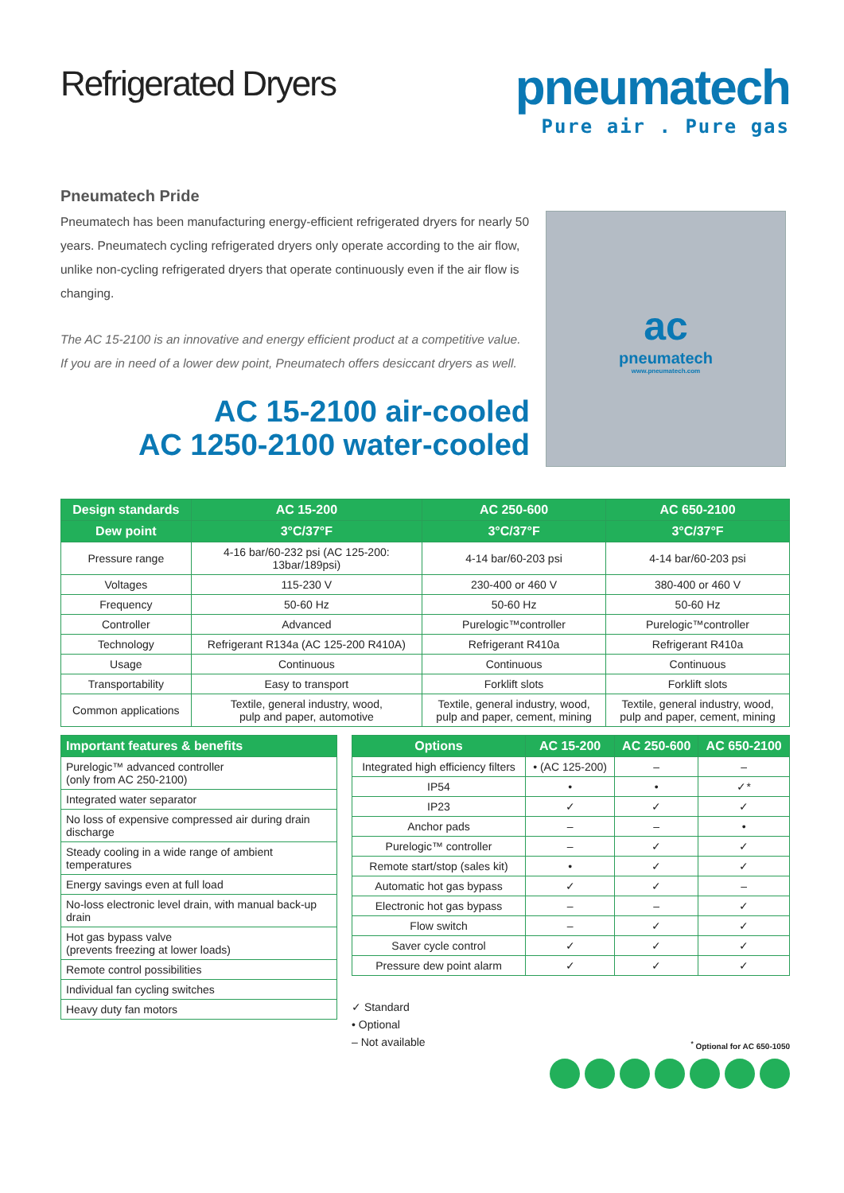Refrigerated Dryers
pneumatech
Pure air . Pure gas
Pneumatech Pride
Pneumatech has been manufacturing energy-efficient refrigerated dryers for nearly 50 years. Pneumatech cycling refrigerated dryers only operate according to the air flow, unlike non-cycling refrigerated dryers that operate continuously even if the air flow is changing.
The AC 15-2100 is an innovative and energy efficient product at a competitive value. If you are in need of a lower dew point, Pneumatech offers desiccant dryers as well.
AC 15-2100 air-cooled
AC 1250-2100 water-cooled
ac
pneumatech
www.pneumatech.com
| Design standards | AC 15-200 | AC 250-600 | AC 650-2100 |
| --- | --- | --- | --- |
| Dew point | 3°C/37°F | 3°C/37°F | 3°C/37°F |
| Pressure range | 4-16 bar/60-232 psi (AC 125-200: 13bar/189psi) | 4-14 bar/60-203 psi | 4-14 bar/60-203 psi |
| Voltages | 115-230 V | 230-400 or 460 V | 380-400 or 460 V |
| Frequency | 50-60 Hz | 50-60 Hz | 50-60 Hz |
| Controller | Advanced | Purelogic™controller | Purelogic™controller |
| Technology | Refrigerant R134a (AC 125-200 R410A) | Refrigerant R410a | Refrigerant R410a |
| Usage | Continuous | Continuous | Continuous |
| Transportability | Easy to transport | Forklift slots | Forklift slots |
| Common applications | Textile, general industry, wood, pulp and paper, automotive | Textile, general industry, wood, pulp and paper, cement, mining | Textile, general industry, wood, pulp and paper, cement, mining |
| Important features & benefits |
| --- |
| Purelogic™ advanced controller (only from AC 250-2100) |
| Integrated water separator |
| No loss of expensive compressed air during drain discharge |
| Steady cooling in a wide range of ambient temperatures |
| Energy savings even at full load |
| No-loss electronic level drain, with manual back-up drain |
| Hot gas bypass valve (prevents freezing at lower loads) |
| Remote control possibilities |
| Individual fan cycling switches |
| Heavy duty fan motors |
| Options | AC 15-200 | AC 250-600 | AC 650-2100 |
| --- | --- | --- | --- |
| Integrated high efficiency filters | • (AC 125-200) | – | – |
| IP54 | • | • | ✓* |
| IP23 | ✓ | ✓ | ✓ |
| Anchor pads | – | – | • |
| Purelogic™ controller | – | ✓ | ✓ |
| Remote start/stop (sales kit) | • | ✓ | ✓ |
| Automatic hot gas bypass | ✓ | ✓ | – |
| Electronic hot gas bypass | – | – | ✓ |
| Flow switch | – | ✓ | ✓ |
| Saver cycle control | ✓ | ✓ | ✓ |
| Pressure dew point alarm | ✓ | ✓ | ✓ |
✓ Standard
• Optional
– Not available
<sup>*</sup> Optional for AC 650-1050